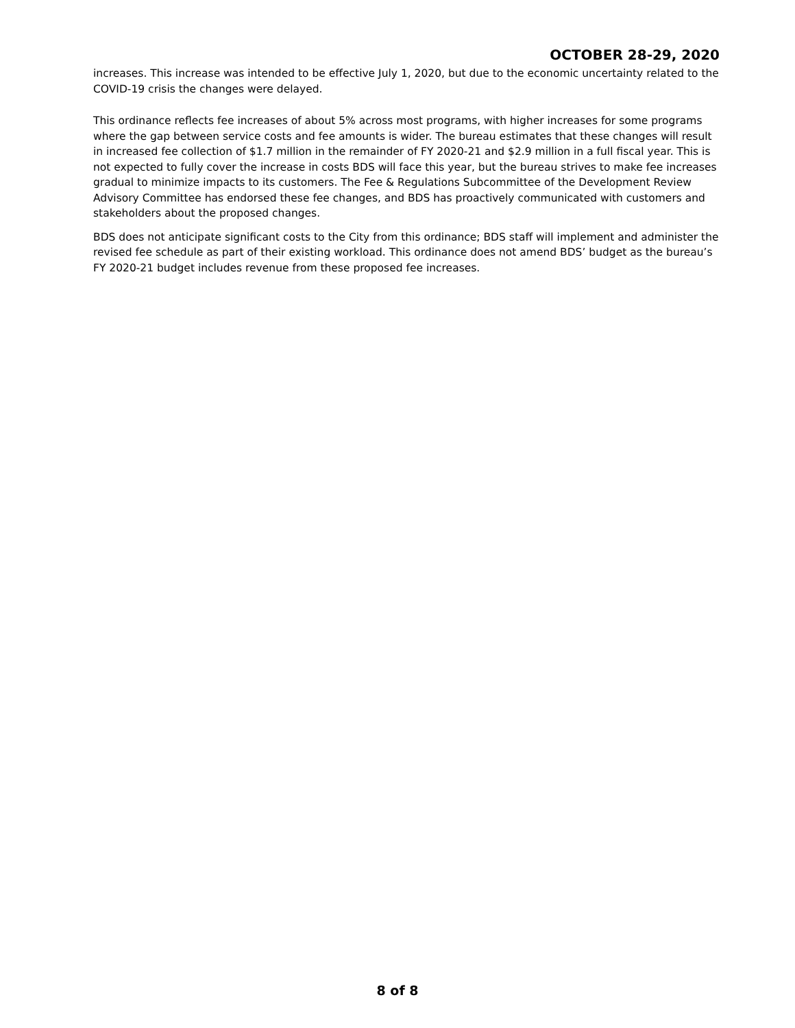OCTOBER 28-29, 2020
increases. This increase was intended to be effective July 1, 2020, but due to the economic uncertainty related to the COVID-19 crisis the changes were delayed.
This ordinance reflects fee increases of about 5% across most programs, with higher increases for some programs where the gap between service costs and fee amounts is wider. The bureau estimates that these changes will result in increased fee collection of $1.7 million in the remainder of FY 2020-21 and $2.9 million in a full fiscal year. This is not expected to fully cover the increase in costs BDS will face this year, but the bureau strives to make fee increases gradual to minimize impacts to its customers. The Fee & Regulations Subcommittee of the Development Review Advisory Committee has endorsed these fee changes, and BDS has proactively communicated with customers and stakeholders about the proposed changes.
BDS does not anticipate significant costs to the City from this ordinance; BDS staff will implement and administer the revised fee schedule as part of their existing workload. This ordinance does not amend BDS’ budget as the bureau’s FY 2020-21 budget includes revenue from these proposed fee increases.
8 of 8